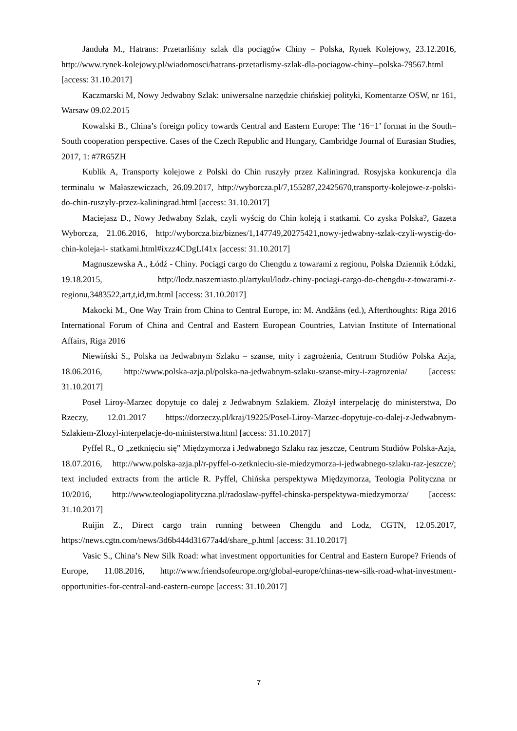Janduła M., Hatrans: Przetarliśmy szlak dla pociągów Chiny – Polska, Rynek Kolejowy, 23.12.2016, http://www.rynek-kolejowy.pl/wiadomosci/hatrans-przetarlismy-szlak-dla-pociagow-chiny--polska-79567.html [access: 31.10.2017]
Kaczmarski M, Nowy Jedwabny Szlak: uniwersalne narzędzie chińskiej polityki, Komentarze OSW, nr 161, Warsaw 09.02.2015
Kowalski B., China’s foreign policy towards Central and Eastern Europe: The ‘16+1’ format in the South–South cooperation perspective. Cases of the Czech Republic and Hungary, Cambridge Journal of Eurasian Studies, 2017, 1: #7R65ZH
Kublik A, Transporty kolejowe z Polski do Chin ruszyły przez Kaliningrad. Rosyjska konkurencja dla terminalu w Małaszewiczach, 26.09.2017, http://wyborcza.pl/7,155287,22425670,transporty-kolejowe-z-polski-do-chin-ruszyly-przez-kaliningrad.html [access: 31.10.2017]
Maciejasz D., Nowy Jedwabny Szlak, czyli wyścig do Chin koleją i statkami. Co zyska Polska?, Gazeta Wyborcza, 21.06.2016, http://wyborcza.biz/biznes/1,147749,20275421,nowy-jedwabny-szlak-czyli-wyscig-do-chin-koleja-i- statkami.html#ixzz4CDgLI41x [access: 31.10.2017]
Magnuszewska A., Łódź - Chiny. Pociągi cargo do Chengdu z towarami z regionu, Polska Dziennik Łódzki, 19.18.2015, http://lodz.naszemiasto.pl/artykul/lodz-chiny-pociagi-cargo-do-chengdu-z-towarami-z- regionu,3483522,art,t,id,tm.html [access: 31.10.2017]
Makocki M., One Way Train from China to Central Europe, in: M. Andžāns (ed.), Afterthoughts: Riga 2016 International Forum of China and Central and Eastern European Countries, Latvian Institute of International Affairs, Riga 2016
Niewiński S., Polska na Jedwabnym Szlaku – szanse, mity i zagrożenia, Centrum Studiów Polska Azja, 18.06.2016, http://www.polska-azja.pl/polska-na-jedwabnym-szlaku-szanse-mity-i-zagrozenia/ [access: 31.10.2017]
Poseł Liroy-Marzec dopytuje co dalej z Jedwabnym Szlakiem. Złożył interpelację do ministerstwa, Do Rzeczy, 12.01.2017 https://dorzeczy.pl/kraj/19225/Posel-Liroy-Marzec-dopytuje-co-dalej-z-Jedwabnym-Szlakiem-Zlozyl-interpelacje-do-ministerstwa.html [access: 31.10.2017]
Pyffel R., O „zetknięciu się” Międzymorza i Jedwabnego Szlaku raz jeszcze, Centrum Studiów Polska-Azja, 18.07.2016, http://www.polska-azja.pl/r-pyffel-o-zetknieciu-sie-miedzymorza-i-jedwabnego-szlaku-raz-jeszcze/; text included extracts from the article R. Pyffel, Chińska perspektywa Międzymorza, Teologia Polityczna nr 10/2016, http://www.teologiapolityczna.pl/radoslaw-pyffel-chinska-perspektywa-miedzymorza/ [access: 31.10.2017]
Ruijin Z., Direct cargo train running between Chengdu and Lodz, CGTN, 12.05.2017, https://news.cgtn.com/news/3d6b444d31677a4d/share_p.html [access: 31.10.2017]
Vasic S., China’s New Silk Road: what investment opportunities for Central and Eastern Europe? Friends of Europe, 11.08.2016, http://www.friendsofeurope.org/global-europe/chinas-new-silk-road-what-investment-opportunities-for-central-and-eastern-europe [access: 31.10.2017]
7